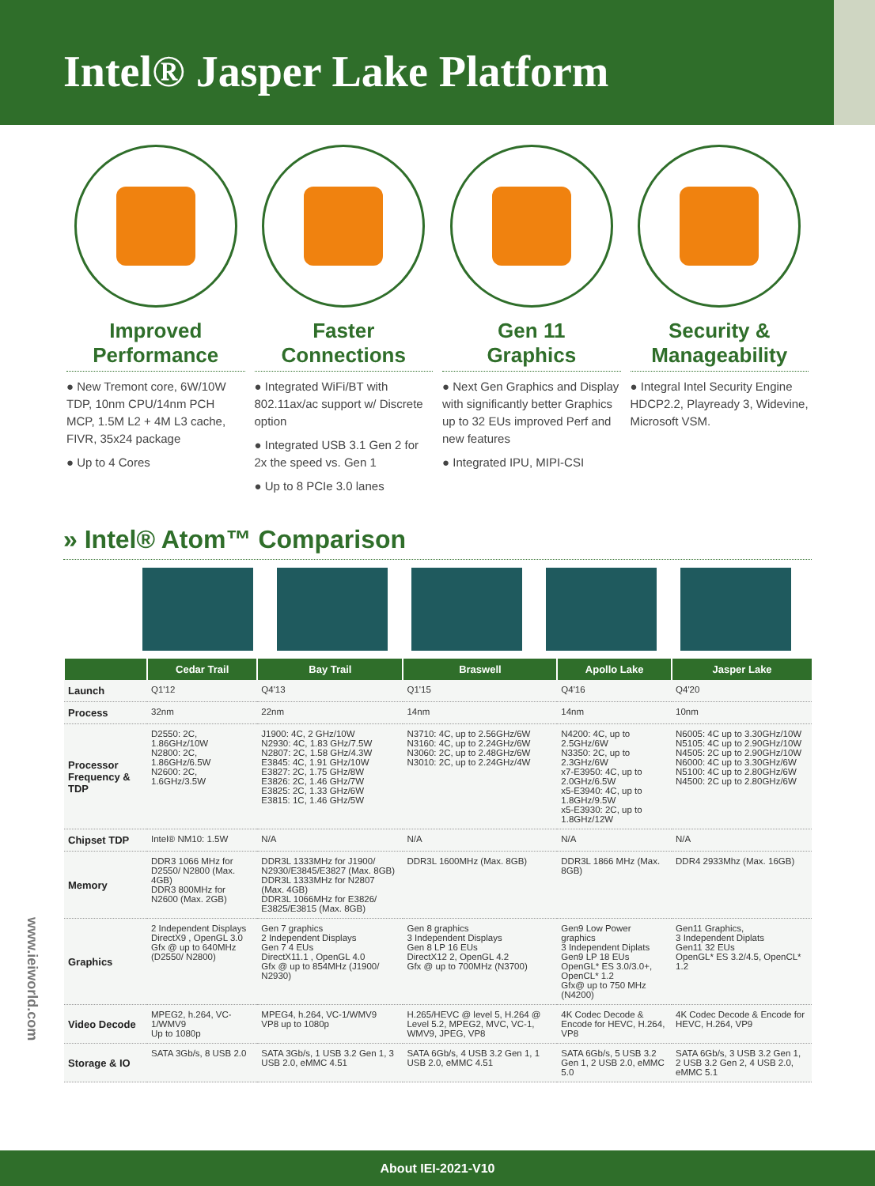Intel® Jasper Lake Platform
Improved
Performance
● New Tremont core, 6W/10W TDP, 10nm CPU/14nm PCH MCP, 1.5M L2 + 4M L3 cache, FIVR, 35x24 package
● Up to 4 Cores
Faster
Connections
● Integrated WiFi/BT with 802.11ax/ac support w/ Discrete option
● Integrated USB 3.1 Gen 2 for 2x the speed vs. Gen 1
● Up to 8 PCIe 3.0 lanes
Gen 11
Graphics
● Next Gen Graphics and Display with significantly better Graphics up to 32 EUs improved Perf and new features
● Integrated IPU, MIPI-CSI
Security &
Manageability
● Integral Intel Security Engine HDCP2.2, Playready 3, Widevine, Microsoft VSM.
» Intel® Atom™ Comparison
| | Cedar Trail | Bay Trail | Braswell | Apollo Lake | Jasper Lake |
| --- | --- | --- | --- | --- | --- |
| Launch | Q1'12 | Q4'13 | Q1'15 | Q4'16 | Q4'20 |
| Process | 32nm | 22nm | 14nm | 14nm | 10nm |
| Processor Frequency & TDP | D2550: 2C, 1.86GHz/10W N2800: 2C, 1.86GHz/6.5W N2600: 2C, 1.6GHz/3.5W | J1900: 4C, 2 GHz/10W N2930: 4C, 1.83 GHz/7.5W N2807: 2C, 1.58 GHz/4.3W E3845: 4C, 1.91 GHz/10W E3827: 2C, 1.75 GHz/8W E3826: 2C, 1.46 GHz/7W E3825: 2C, 1.33 GHz/6W E3815: 1C, 1.46 GHz/5W | N3710: 4C, up to 2.56GHz/6W N3160: 4C, up to 2.24GHz/6W N3060: 2C, up to 2.48GHz/6W N3010: 2C, up to 2.24GHz/4W | N4200: 4C, up to 2.5GHz/6W N3350: 2C, up to 2.3GHz/6W x7-E3950: 4C, up to 2.0GHz/6.5W x5-E3940: 4C, up to 1.8GHz/9.5W x5-E3930: 2C, up to 1.8GHz/12W | N6005: 4C up to 3.30GHz/10W N5105: 4C up to 2.90GHz/10W N4505: 2C up to 2.90GHz/10W N6000: 4C up to 3.30GHz/6W N5100: 4C up to 2.80GHz/6W N4500: 2C up to 2.80GHz/6W |
| Chipset TDP | Intel® NM10: 1.5W | N/A | N/A | N/A | N/A |
| Memory | DDR3 1066 MHz for D2550/ N2800 (Max. 4GB) DDR3 800MHz for N2600 (Max. 2GB) | DDR3L 1333MHz for J1900/ N2930/E3845/E3827 (Max. 8GB) DDR3L 1333MHz for N2807 (Max. 4GB) DDR3L 1066MHz for E3826/ E3825/E3815 (Max. 8GB) | DDR3L 1600MHz (Max. 8GB) | DDR3L 1866 MHz (Max. 8GB) | DDR4 2933Mhz (Max. 16GB) |
| Graphics | 2 Independent Displays DirectX9 , OpenGL 3.0 Gfx @ up to 640MHz (D2550/ N2800) | Gen 7 graphics 2 Independent Displays Gen 7 4 EUs DirectX11.1 , OpenGL 4.0 Gfx @ up to 854MHz (J1900/ N2930) | Gen 8 graphics 3 Independent Displays Gen 8 LP 16 EUs DirectX12 2, OpenGL 4.2 Gfx @ up to 700MHz (N3700) | Gen9 Low Power graphics 3 Independent Diplats Gen9 LP 18 EUs OpenGL* ES 3.0/3.0+, OpenCL* 1.2 Gfx@ up to 750 MHz (N4200) | Gen11 Graphics, 3 Independent Diplats Gen11 32 EUs OpenGL* ES 3.2/4.5, OpenCL* 1.2 |
| Video Decode | MPEG2, h.264, VC-1/WMV9 Up to 1080p | MPEG4, h.264, VC-1/WMV9 VP8 up to 1080p | H.265/HEVC @ level 5, H.264 @ Level 5.2, MPEG2, MVC, VC-1, WMV9, JPEG, VP8 | 4K Codec Decode & Encode for HEVC, H.264, VP8 | 4K Codec Decode & Encode for HEVC, H.264, VP9 |
| Storage & IO | SATA 3Gb/s, 8 USB 2.0 | SATA 3Gb/s, 1 USB 3.2 Gen 1, 3 USB 2.0, eMMC 4.51 | SATA 6Gb/s, 4 USB 3.2 Gen 1, 1 USB 2.0, eMMC 4.51 | SATA 6Gb/s, 5 USB 3.2 Gen 1, 2 USB 2.0, eMMC 5.0 | SATA 6Gb/s, 3 USB 3.2 Gen 1, 2 USB 3.2 Gen 2, 4 USB 2.0, eMMC 5.1 |
www.ieiworld.com
About IEI-2021-V10